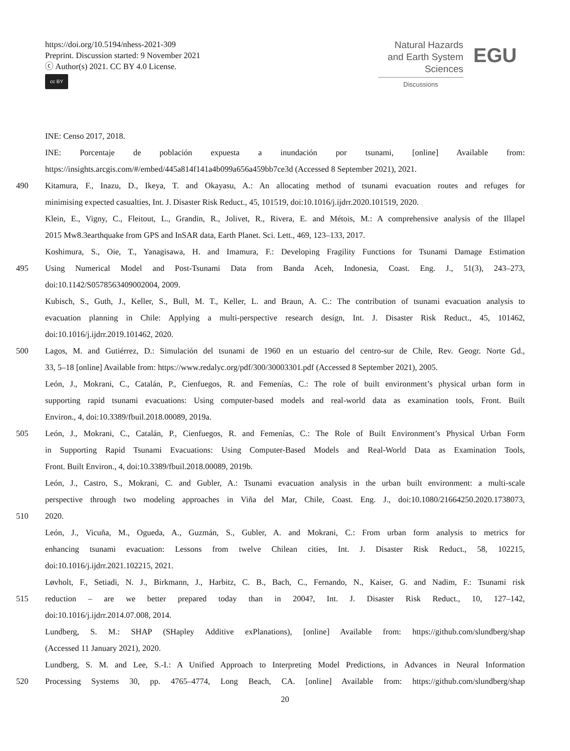https://doi.org/10.5194/nhess-2021-309
Preprint. Discussion started: 9 November 2021
ⓒ Author(s) 2021. CC BY 4.0 License.
cc BY
Natural Hazards
and Earth System
Sciences
Discussions
EGU
INE: Censo 2017, 2018.
INE: Porcentaje de población expuesta a inundación por tsunami, [online] Available from:
https://insights.arcgis.com/#/embed/445a814f141a4b099a656a459bb7ce3d (Accessed 8 September 2021), 2021.
490 Kitamura, F., Inazu, D., Ikeya, T. and Okayasu, A.: An allocating method of tsunami evacuation routes and refuges for
minimising expected casualties, Int. J. Disaster Risk Reduct., 45, 101519, doi:10.1016/j.ijdrr.2020.101519, 2020.
Klein, E., Vigny, C., Fleitout, L., Grandin, R., Jolivet, R., Rivera, E. and Métois, M.: A comprehensive analysis of the Illapel
2015 Mw8.3earthquake from GPS and InSAR data, Earth Planet. Sci. Lett., 469, 123–133, 2017.
Koshimura, S., Oie, T., Yanagisawa, H. and Imamura, F.: Developing Fragility Functions for Tsunami Damage Estimation
495 Using Numerical Model and Post-Tsunami Data from Banda Aceh, Indonesia, Coast. Eng. J., 51(3), 243–273,
doi:10.1142/S0578563409002004, 2009.
Kubisch, S., Guth, J., Keller, S., Bull, M. T., Keller, L. and Braun, A. C.: The contribution of tsunami evacuation analysis to
evacuation planning in Chile: Applying a multi-perspective research design, Int. J. Disaster Risk Reduct., 45, 101462,
doi:10.1016/j.ijdrr.2019.101462, 2020.
500 Lagos, M. and Gutiérrez, D.: Simulación del tsunami de 1960 en un estuario del centro-sur de Chile, Rev. Geogr. Norte Gd.,
33, 5–18 [online] Available from: https://www.redalyc.org/pdf/300/30003301.pdf (Accessed 8 September 2021), 2005.
León, J., Mokrani, C., Catalán, P., Cienfuegos, R. and Femenías, C.: The role of built environment’s physical urban form in
supporting rapid tsunami evacuations: Using computer-based models and real-world data as examination tools, Front. Built
Environ., 4, doi:10.3389/fbuil.2018.00089, 2019a.
505 León, J., Mokrani, C., Catalán, P., Cienfuegos, R. and Femenías, C.: The Role of Built Environment’s Physical Urban Form
in Supporting Rapid Tsunami Evacuations: Using Computer-Based Models and Real-World Data as Examination Tools,
Front. Built Environ., 4, doi:10.3389/fbuil.2018.00089, 2019b.
León, J., Castro, S., Mokrani, C. and Gubler, A.: Tsunami evacuation analysis in the urban built environment: a multi-scale
perspective through two modeling approaches in Viña del Mar, Chile, Coast. Eng. J., doi:10.1080/21664250.2020.1738073,
510 2020.
León, J., Vicuña, M., Ogueda, A., Guzmán, S., Gubler, A. and Mokrani, C.: From urban form analysis to metrics for
enhancing tsunami evacuation: Lessons from twelve Chilean cities, Int. J. Disaster Risk Reduct., 58, 102215,
doi:10.1016/j.ijdrr.2021.102215, 2021.
Løvholt, F., Setiadi, N. J., Birkmann, J., Harbitz, C. B., Bach, C., Fernando, N., Kaiser, G. and Nadim, F.: Tsunami risk
515 reduction – are we better prepared today than in 2004?, Int. J. Disaster Risk Reduct., 10, 127–142,
doi:10.1016/j.ijdrr.2014.07.008, 2014.
Lundberg, S. M.: SHAP (SHapley Additive exPlanations), [online] Available from: https://github.com/slundberg/shap
(Accessed 11 January 2021), 2020.
Lundberg, S. M. and Lee, S.-I.: A Unified Approach to Interpreting Model Predictions, in Advances in Neural Information
520 Processing Systems 30, pp. 4765–4774, Long Beach, CA. [online] Available from: https://github.com/slundberg/shap
20